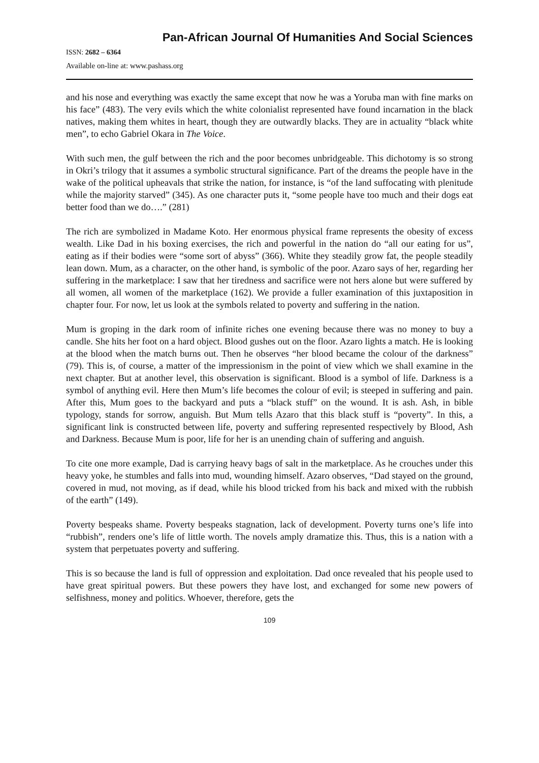Pan-African Journal Of Humanities And Social Sciences
ISSN: 2682 – 6364
Available on-line at: www.pashass.org
and his nose and everything was exactly the same except that now he was a Yoruba man with fine marks on his face” (483). The very evils which the white colonialist represented have found incarnation in the black natives, making them whites in heart, though they are outwardly blacks. They are in actuality “black white men”, to echo Gabriel Okara in The Voice.
With such men, the gulf between the rich and the poor becomes unbridgeable. This dichotomy is so strong in Okri’s trilogy that it assumes a symbolic structural significance. Part of the dreams the people have in the wake of the political upheavals that strike the nation, for instance, is “of the land suffocating with plenitude while the majority starved” (345). As one character puts it, “some people have too much and their dogs eat better food than we do….” (281)
The rich are symbolized in Madame Koto. Her enormous physical frame represents the obesity of excess wealth. Like Dad in his boxing exercises, the rich and powerful in the nation do “all our eating for us”, eating as if their bodies were “some sort of abyss” (366). White they steadily grow fat, the people steadily lean down. Mum, as a character, on the other hand, is symbolic of the poor. Azaro says of her, regarding her suffering in the marketplace: I saw that her tiredness and sacrifice were not hers alone but were suffered by all women, all women of the marketplace (162). We provide a fuller examination of this juxtaposition in chapter four. For now, let us look at the symbols related to poverty and suffering in the nation.
Mum is groping in the dark room of infinite riches one evening because there was no money to buy a candle. She hits her foot on a hard object. Blood gushes out on the floor. Azaro lights a match. He is looking at the blood when the match burns out. Then he observes “her blood became the colour of the darkness” (79). This is, of course, a matter of the impressionism in the point of view which we shall examine in the next chapter. But at another level, this observation is significant. Blood is a symbol of life. Darkness is a symbol of anything evil. Here then Mum’s life becomes the colour of evil; is steeped in suffering and pain. After this, Mum goes to the backyard and puts a “black stuff” on the wound. It is ash. Ash, in bible typology, stands for sorrow, anguish. But Mum tells Azaro that this black stuff is “poverty”. In this, a significant link is constructed between life, poverty and suffering represented respectively by Blood, Ash and Darkness. Because Mum is poor, life for her is an unending chain of suffering and anguish.
To cite one more example, Dad is carrying heavy bags of salt in the marketplace. As he crouches under this heavy yoke, he stumbles and falls into mud, wounding himself. Azaro observes, “Dad stayed on the ground, covered in mud, not moving, as if dead, while his blood tricked from his back and mixed with the rubbish of the earth” (149).
Poverty bespeaks shame. Poverty bespeaks stagnation, lack of development. Poverty turns one’s life into “rubbish”, renders one’s life of little worth. The novels amply dramatize this. Thus, this is a nation with a system that perpetuates poverty and suffering.
This is so because the land is full of oppression and exploitation. Dad once revealed that his people used to have great spiritual powers. But these powers they have lost, and exchanged for some new powers of selfishness, money and politics. Whoever, therefore, gets the
109